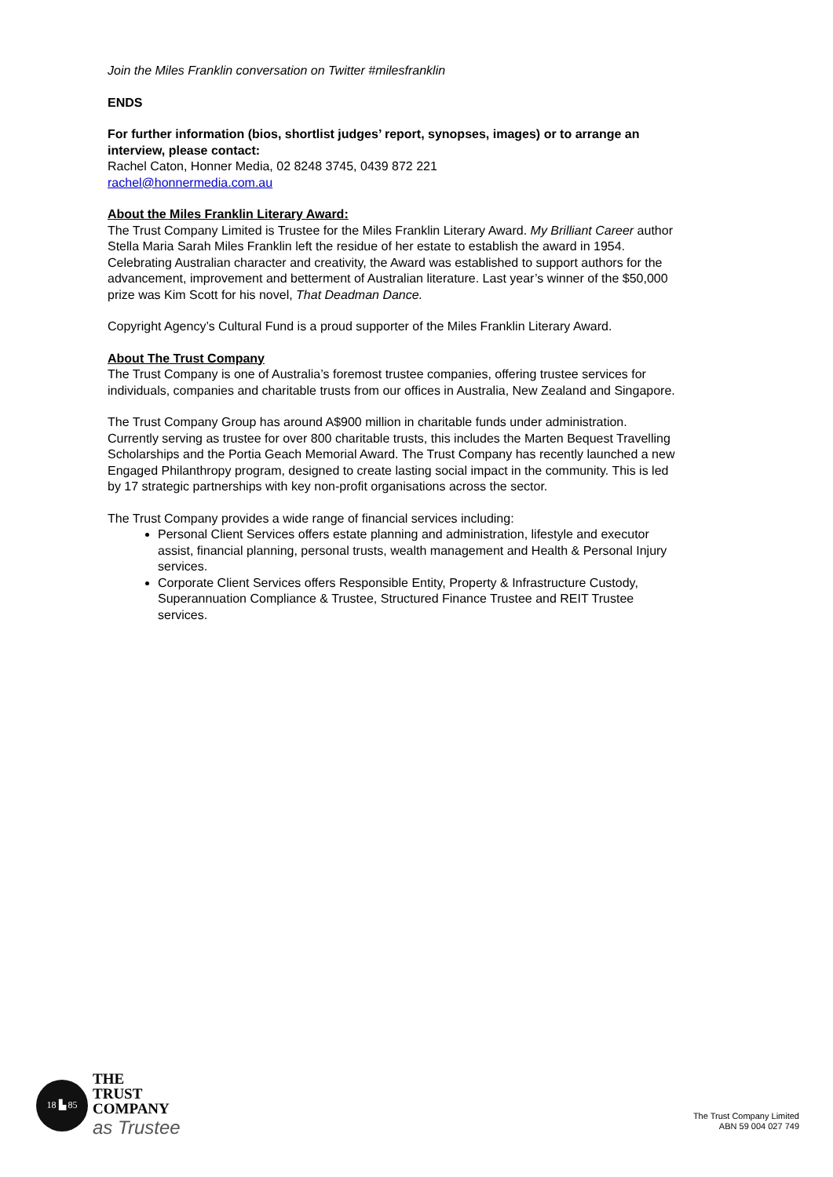Join the Miles Franklin conversation on Twitter #milesfranklin
ENDS
For further information (bios, shortlist judges’ report, synopses, images) or to arrange an interview, please contact:
Rachel Caton, Honner Media, 02 8248 3745, 0439 872 221
rachel@honnermedia.com.au
About the Miles Franklin Literary Award:
The Trust Company Limited is Trustee for the Miles Franklin Literary Award. My Brilliant Career author Stella Maria Sarah Miles Franklin left the residue of her estate to establish the award in 1954. Celebrating Australian character and creativity, the Award was established to support authors for the advancement, improvement and betterment of Australian literature. Last year’s winner of the $50,000 prize was Kim Scott for his novel, That Deadman Dance.
Copyright Agency’s Cultural Fund is a proud supporter of the Miles Franklin Literary Award.
About The Trust Company
The Trust Company is one of Australia’s foremost trustee companies, offering trustee services for individuals, companies and charitable trusts from our offices in Australia, New Zealand and Singapore.
The Trust Company Group has around A$900 million in charitable funds under administration. Currently serving as trustee for over 800 charitable trusts, this includes the Marten Bequest Travelling Scholarships and the Portia Geach Memorial Award. The Trust Company has recently launched a new Engaged Philanthropy program, designed to create lasting social impact in the community. This is led by 17 strategic partnerships with key non-profit organisations across the sector.
The Trust Company provides a wide range of financial services including:
Personal Client Services offers estate planning and administration, lifestyle and executor assist, financial planning, personal trusts, wealth management and Health & Personal Injury services.
Corporate Client Services offers Responsible Entity, Property & Infrastructure Custody, Superannuation Compliance & Trustee, Structured Finance Trustee and REIT Trustee services.
18 ▙ 85
THE
TRUST
COMPANY
as Trustee
The Trust Company Limited
ABN 59 004 027 749